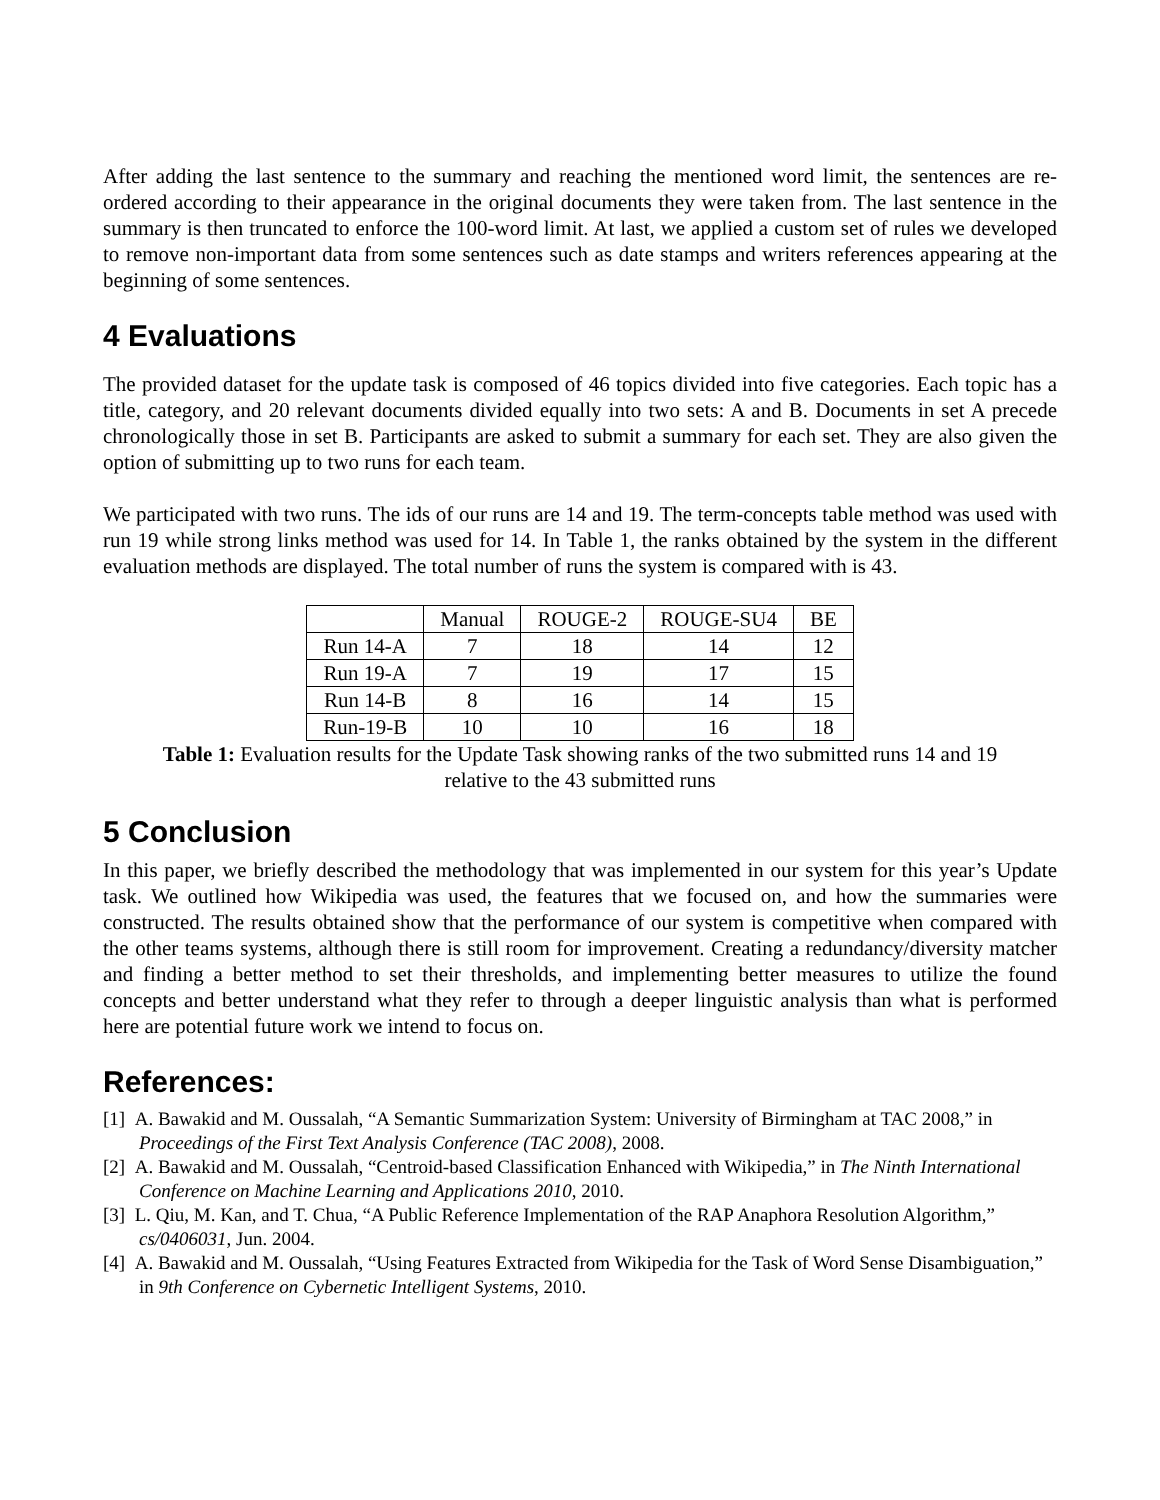After adding the last sentence to the summary and reaching the mentioned word limit, the sentences are re-ordered according to their appearance in the original documents they were taken from. The last sentence in the summary is then truncated to enforce the 100-word limit. At last, we applied a custom set of rules we developed to remove non-important data from some sentences such as date stamps and writers references appearing at the beginning of some sentences.
4 Evaluations
The provided dataset for the update task is composed of 46 topics divided into five categories. Each topic has a title, category, and 20 relevant documents divided equally into two sets: A and B. Documents in set A precede chronologically those in set B. Participants are asked to submit a summary for each set. They are also given the option of submitting up to two runs for each team.
We participated with two runs. The ids of our runs are 14 and 19. The term-concepts table method was used with run 19 while strong links method was used for 14. In Table 1, the ranks obtained by the system in the different evaluation methods are displayed. The total number of runs the system is compared with is 43.
| | Manual | ROUGE-2 | ROUGE-SU4 | BE |
| Run 14-A | 7 | 18 | 14 | 12 |
| Run 19-A | 7 | 19 | 17 | 15 |
| Run 14-B | 8 | 16 | 14 | 15 |
| Run-19-B | 10 | 10 | 16 | 18 |
Table 1: Evaluation results for the Update Task showing ranks of the two submitted runs 14 and 19
relative to the 43 submitted runs
5 Conclusion
In this paper, we briefly described the methodology that was implemented in our system for this year’s Update task. We outlined how Wikipedia was used, the features that we focused on, and how the summaries were constructed. The results obtained show that the performance of our system is competitive when compared with the other teams systems, although there is still room for improvement. Creating a redundancy/diversity matcher and finding a better method to set their thresholds, and implementing better measures to utilize the found concepts and better understand what they refer to through a deeper linguistic analysis than what is performed here are potential future work we intend to focus on.
References:
[1] A. Bawakid and M. Oussalah, “A Semantic Summarization System: University of Birmingham at TAC 2008,” in Proceedings of the First Text Analysis Conference (TAC 2008), 2008.
[2] A. Bawakid and M. Oussalah, “Centroid-based Classification Enhanced with Wikipedia,” in The Ninth International Conference on Machine Learning and Applications 2010, 2010.
[3] L. Qiu, M. Kan, and T. Chua, “A Public Reference Implementation of the RAP Anaphora Resolution Algorithm,” cs/0406031, Jun. 2004.
[4] A. Bawakid and M. Oussalah, “Using Features Extracted from Wikipedia for the Task of Word Sense Disambiguation,” in 9th Conference on Cybernetic Intelligent Systems, 2010.